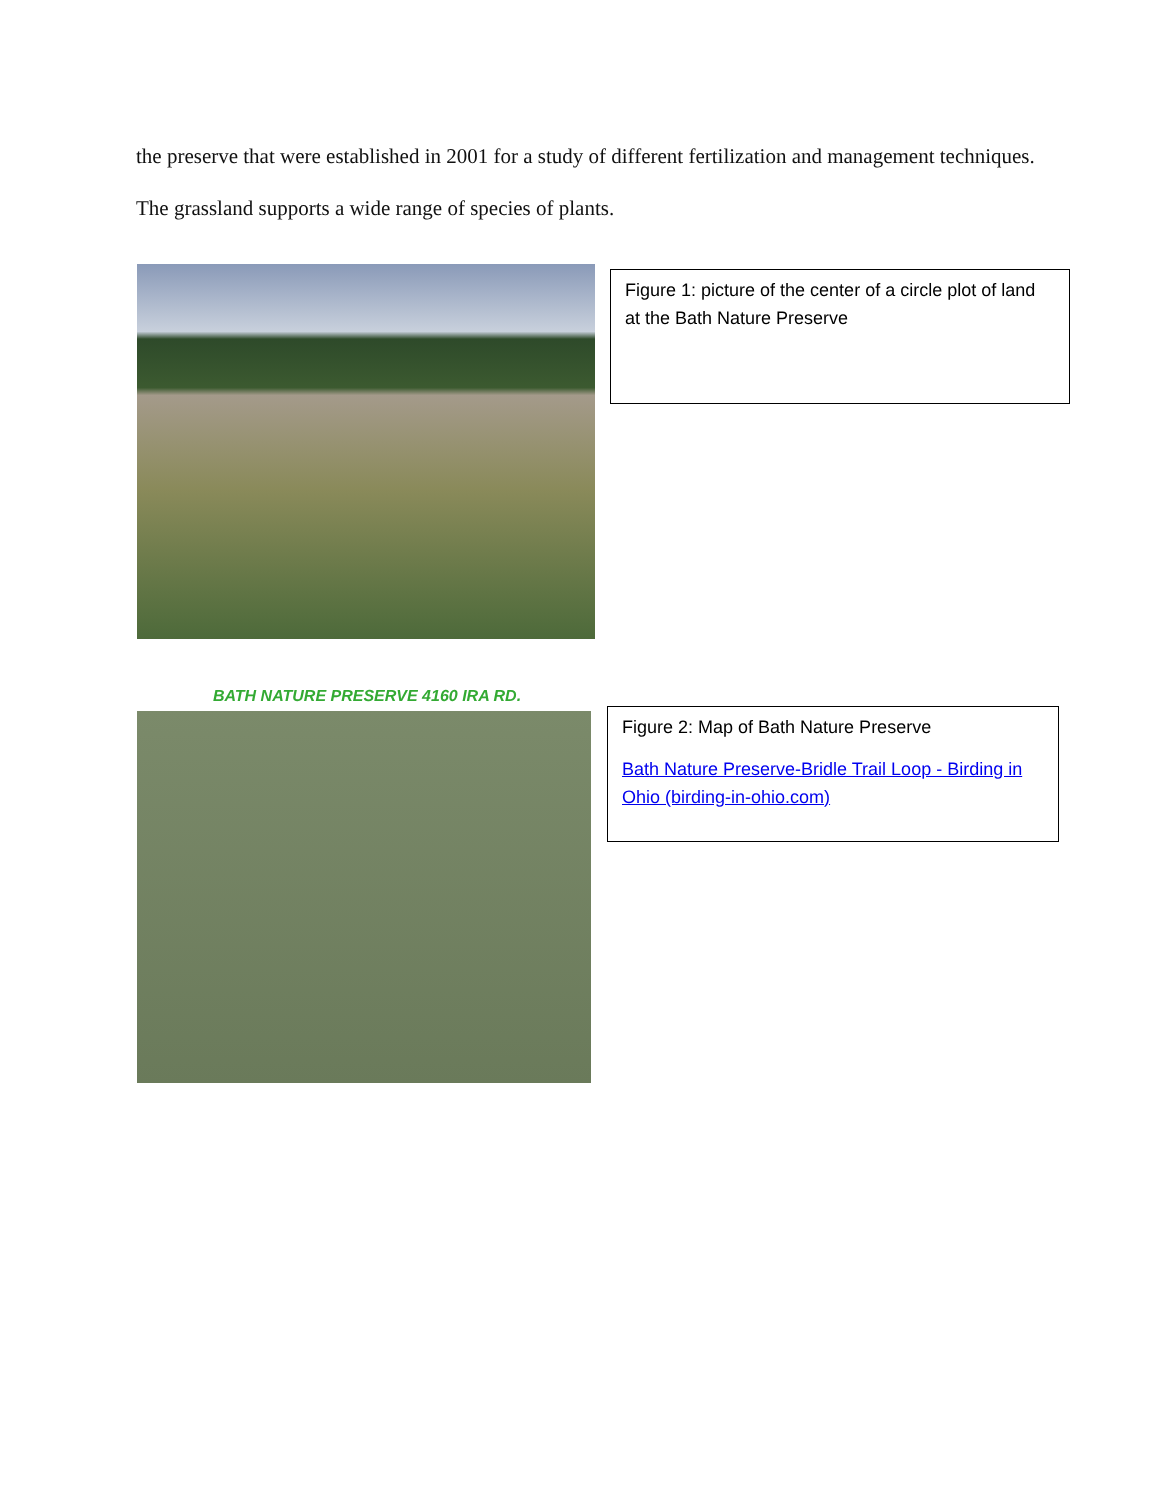the preserve that were established in 2001 for a study of different fertilization and management techniques. The grassland supports a wide range of species of plants.
Figure 1: picture of the center of a circle plot of land at the Bath Nature Preserve
BATH NATURE PRESERVE 4160 IRA RD.
Figure 2: Map of Bath Nature Preserve
Bath Nature Preserve-Bridle Trail Loop - Birding in Ohio (birding-in-ohio.com)